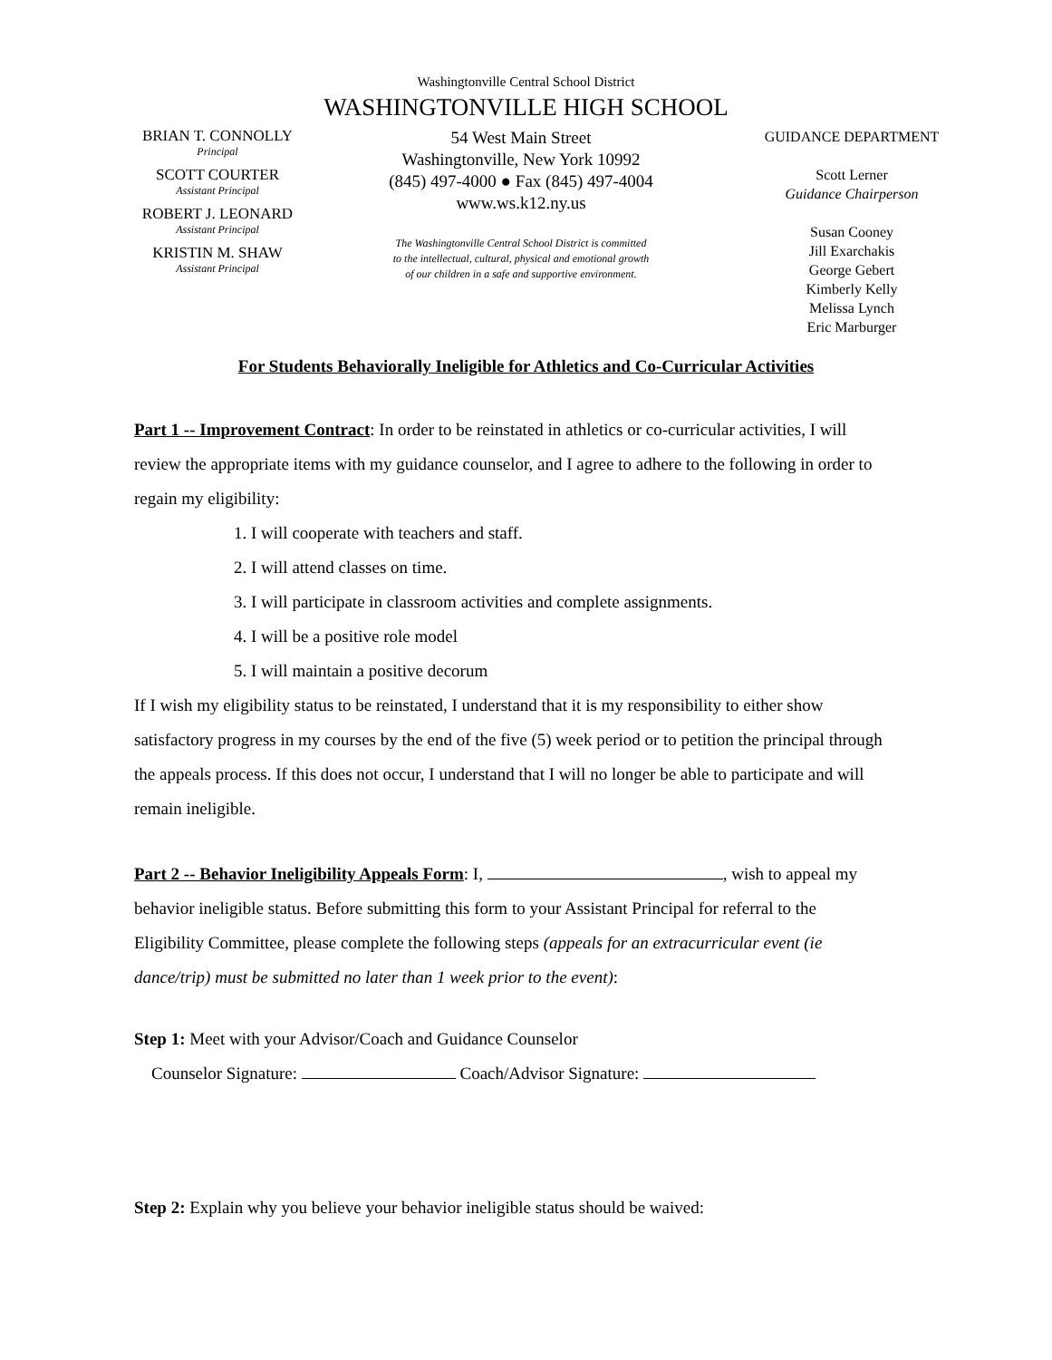Washingtonville Central School District
WASHINGTONVILLE HIGH SCHOOL
BRIAN T. CONNOLLY
Principal
SCOTT COURTER
Assistant Principal
ROBERT J. LEONARD
Assistant Principal
KRISTIN M. SHAW
Assistant Principal
54 West Main Street
Washingtonville, New York 10992
(845) 497-4000 ● Fax (845) 497-4004
www.ws.k12.ny.us
The Washingtonville Central School District is committed
to the intellectual, cultural, physical and emotional growth
of our children in a safe and supportive environment.
GUIDANCE DEPARTMENT
Scott Lerner
Guidance Chairperson
Susan Cooney
Jill Exarchakis
George Gebert
Kimberly Kelly
Melissa Lynch
Eric Marburger
For Students Behaviorally Ineligible for Athletics and Co-Curricular Activities
Part 1 -- Improvement Contract: In order to be reinstated in athletics or co-curricular activities, I will review the appropriate items with my guidance counselor, and I agree to adhere to the following in order to regain my eligibility:
1. I will cooperate with teachers and staff.
2. I will attend classes on time.
3. I will participate in classroom activities and complete assignments.
4. I will be a positive role model
5. I will maintain a positive decorum
If I wish my eligibility status to be reinstated, I understand that it is my responsibility to either show satisfactory progress in my courses by the end of the five (5) week period or to petition the principal through the appeals process. If this does not occur, I understand that I will no longer be able to participate and will remain ineligible.
Part 2 -- Behavior Ineligibility Appeals Form: I, , wish to appeal my behavior ineligible status. Before submitting this form to your Assistant Principal for referral to the Eligibility Committee, please complete the following steps (appeals for an extracurricular event (ie dance/trip) must be submitted no later than 1 week prior to the event):
Step 1: Meet with your Advisor/Coach and Guidance Counselor
Counselor Signature: Coach/Advisor Signature:
Step 2: Explain why you believe your behavior ineligible status should be waived: